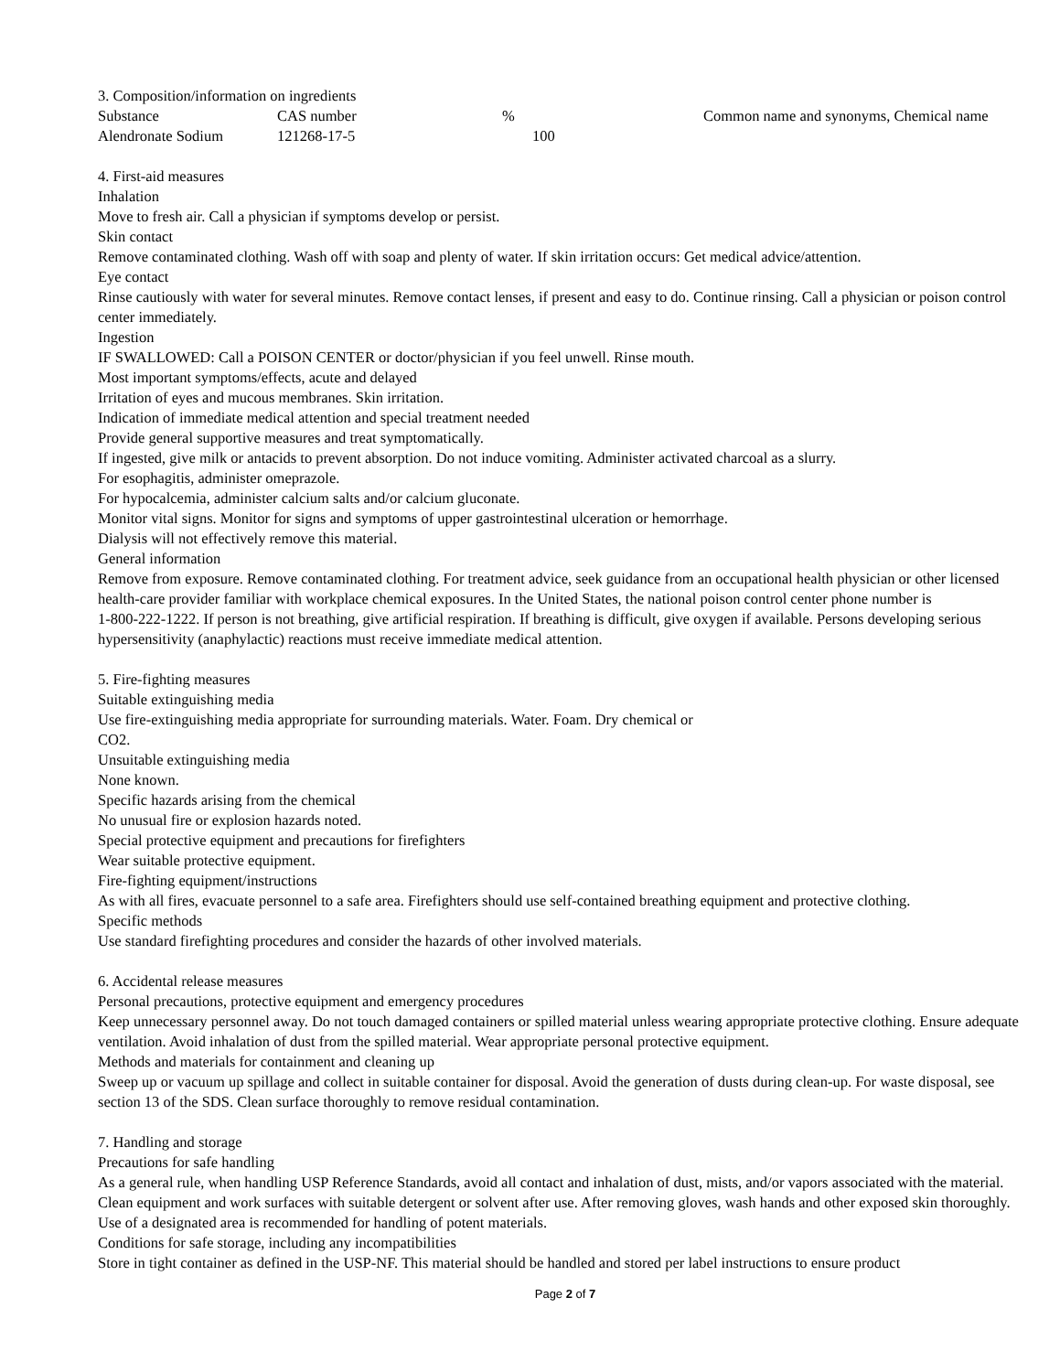3. Composition/information on ingredients
| Substance | CAS number | % | Common name and synonyms, Chemical name |
| Alendronate Sodium | 121268-17-5 | 100 | |
4. First-aid measures
Inhalation
Move to fresh air. Call a physician if symptoms develop or persist.
Skin contact
Remove contaminated clothing. Wash off with soap and plenty of water. If skin irritation occurs: Get medical advice/attention.
Eye contact
Rinse cautiously with water for several minutes. Remove contact lenses, if present and easy to do. Continue rinsing. Call a physician or poison control center immediately.
Ingestion
IF SWALLOWED: Call a POISON CENTER or doctor/physician if you feel unwell. Rinse mouth.
Most important symptoms/effects, acute and delayed
Irritation of eyes and mucous membranes. Skin irritation.
Indication of immediate medical attention and special treatment needed
Provide general supportive measures and treat symptomatically.
If ingested, give milk or antacids to prevent absorption. Do not induce vomiting. Administer activated charcoal as a slurry.
For esophagitis, administer omeprazole.
For hypocalcemia, administer calcium salts and/or calcium gluconate.
Monitor vital signs. Monitor for signs and symptoms of upper gastrointestinal ulceration or hemorrhage.
Dialysis will not effectively remove this material.
General information
Remove from exposure. Remove contaminated clothing. For treatment advice, seek guidance from an occupational health physician or other licensed health-care provider familiar with workplace chemical exposures. In the United States, the national poison control center phone number is
1-800-222-1222. If person is not breathing, give artificial respiration. If breathing is difficult, give oxygen if available. Persons developing serious hypersensitivity (anaphylactic) reactions must receive immediate medical attention.
5. Fire-fighting measures
Suitable extinguishing media
Use fire-extinguishing media appropriate for surrounding materials. Water. Foam. Dry chemical or
CO2.
Unsuitable extinguishing media
None known.
Specific hazards arising from the chemical
No unusual fire or explosion hazards noted.
Special protective equipment and precautions for firefighters
Wear suitable protective equipment.
Fire-fighting equipment/instructions
As with all fires, evacuate personnel to a safe area. Firefighters should use self-contained breathing equipment and protective clothing.
Specific methods
Use standard firefighting procedures and consider the hazards of other involved materials.
6. Accidental release measures
Personal precautions, protective equipment and emergency procedures
Keep unnecessary personnel away. Do not touch damaged containers or spilled material unless wearing appropriate protective clothing. Ensure adequate ventilation. Avoid inhalation of dust from the spilled material. Wear appropriate personal protective equipment.
Methods and materials for containment and cleaning up
Sweep up or vacuum up spillage and collect in suitable container for disposal. Avoid the generation of dusts during clean-up. For waste disposal, see section 13 of the SDS. Clean surface thoroughly to remove residual contamination.
7. Handling and storage
Precautions for safe handling
As a general rule, when handling USP Reference Standards, avoid all contact and inhalation of dust, mists, and/or vapors associated with the material. Clean equipment and work surfaces with suitable detergent or solvent after use. After removing gloves, wash hands and other exposed skin thoroughly. Use of a designated area is recommended for handling of potent materials.
Conditions for safe storage, including any incompatibilities
Store in tight container as defined in the USP-NF. This material should be handled and stored per label instructions to ensure product
Page 2 of 7